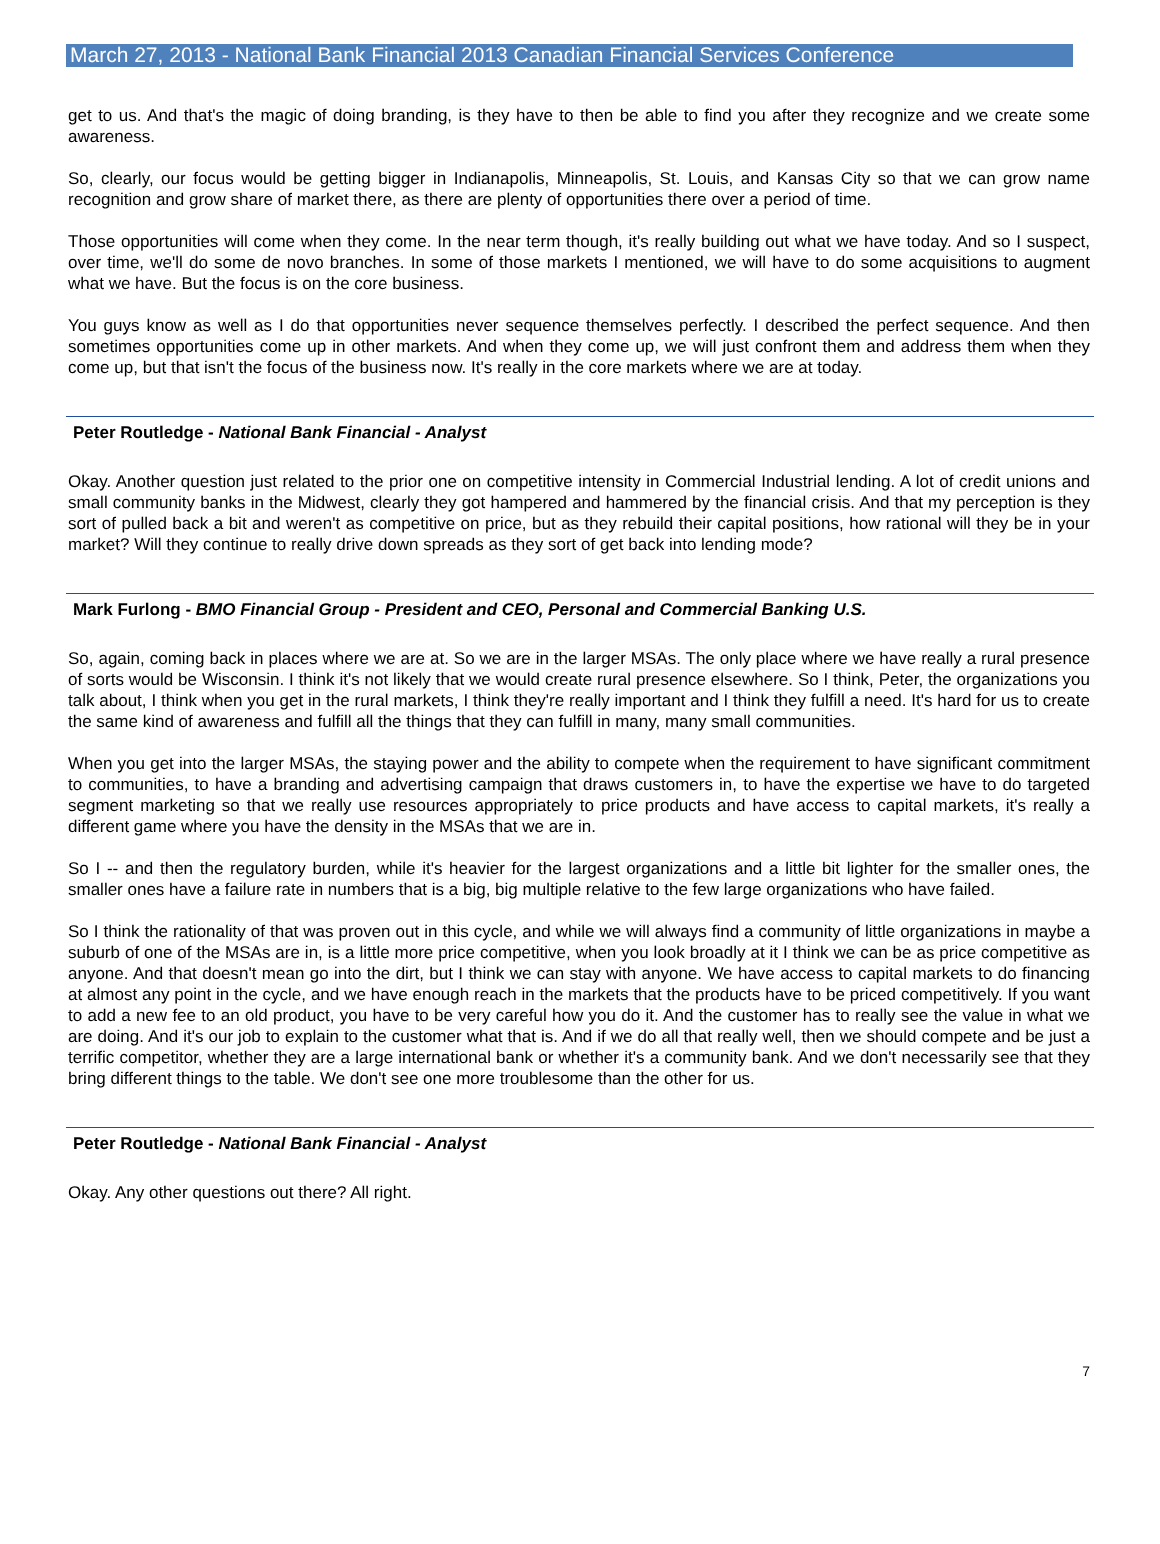March 27, 2013 - National Bank Financial 2013 Canadian Financial Services Conference
get to us. And that's the magic of doing branding, is they have to then be able to find you after they recognize and we create some awareness.
So, clearly, our focus would be getting bigger in Indianapolis, Minneapolis, St. Louis, and Kansas City so that we can grow name recognition and grow share of market there, as there are plenty of opportunities there over a period of time.
Those opportunities will come when they come. In the near term though, it's really building out what we have today. And so I suspect, over time, we'll do some de novo branches. In some of those markets I mentioned, we will have to do some acquisitions to augment what we have. But the focus is on the core business.
You guys know as well as I do that opportunities never sequence themselves perfectly. I described the perfect sequence. And then sometimes opportunities come up in other markets. And when they come up, we will just confront them and address them when they come up, but that isn't the focus of the business now. It's really in the core markets where we are at today.
Peter Routledge - National Bank Financial - Analyst
Okay. Another question just related to the prior one on competitive intensity in Commercial Industrial lending. A lot of credit unions and small community banks in the Midwest, clearly they got hampered and hammered by the financial crisis. And that my perception is they sort of pulled back a bit and weren't as competitive on price, but as they rebuild their capital positions, how rational will they be in your market? Will they continue to really drive down spreads as they sort of get back into lending mode?
Mark Furlong - BMO Financial Group - President and CEO, Personal and Commercial Banking U.S.
So, again, coming back in places where we are at. So we are in the larger MSAs. The only place where we have really a rural presence of sorts would be Wisconsin. I think it's not likely that we would create rural presence elsewhere. So I think, Peter, the organizations you talk about, I think when you get in the rural markets, I think they're really important and I think they fulfill a need. It's hard for us to create the same kind of awareness and fulfill all the things that they can fulfill in many, many small communities.
When you get into the larger MSAs, the staying power and the ability to compete when the requirement to have significant commitment to communities, to have a branding and advertising campaign that draws customers in, to have the expertise we have to do targeted segment marketing so that we really use resources appropriately to price products and have access to capital markets, it's really a different game where you have the density in the MSAs that we are in.
So I -- and then the regulatory burden, while it's heavier for the largest organizations and a little bit lighter for the smaller ones, the smaller ones have a failure rate in numbers that is a big, big multiple relative to the few large organizations who have failed.
So I think the rationality of that was proven out in this cycle, and while we will always find a community of little organizations in maybe a suburb of one of the MSAs are in, is a little more price competitive, when you look broadly at it I think we can be as price competitive as anyone. And that doesn't mean go into the dirt, but I think we can stay with anyone. We have access to capital markets to do financing at almost any point in the cycle, and we have enough reach in the markets that the products have to be priced competitively. If you want to add a new fee to an old product, you have to be very careful how you do it. And the customer has to really see the value in what we are doing. And it's our job to explain to the customer what that is. And if we do all that really well, then we should compete and be just a terrific competitor, whether they are a large international bank or whether it's a community bank. And we don't necessarily see that they bring different things to the table. We don't see one more troublesome than the other for us.
Peter Routledge - National Bank Financial - Analyst
Okay. Any other questions out there? All right.
7